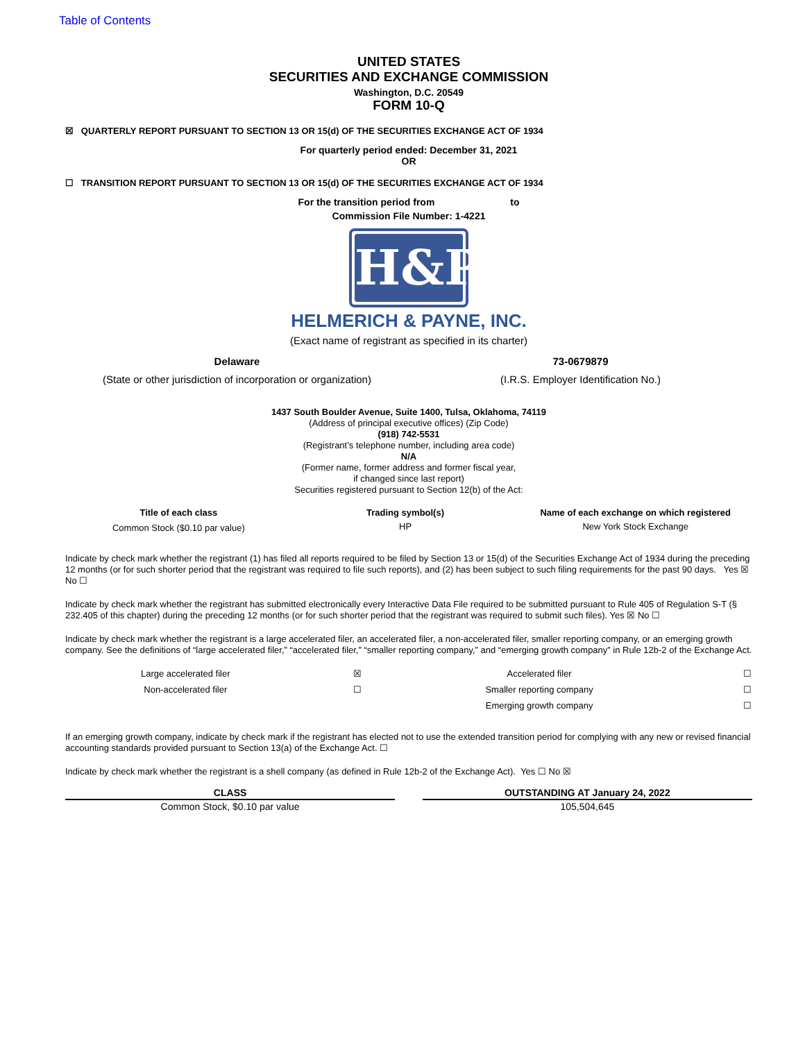Table of Contents
UNITED STATES
SECURITIES AND EXCHANGE COMMISSION
Washington, D.C. 20549
FORM 10-Q
☒ QUARTERLY REPORT PURSUANT TO SECTION 13 OR 15(d) OF THE SECURITIES EXCHANGE ACT OF 1934
For quarterly period ended: December 31, 2021
OR
☐ TRANSITION REPORT PURSUANT TO SECTION 13 OR 15(d) OF THE SECURITIES EXCHANGE ACT OF 1934
For the transition period from to
Commission File Number: 1-4221
H&P
HELMERICH & PAYNE, INC.
(Exact name of registrant as specified in its charter)
| Delaware | 73-0679879 |
| (State or other jurisdiction of incorporation or organization) | (I.R.S. Employer Identification No.) |
1437 South Boulder Avenue, Suite 1400, Tulsa, Oklahoma, 74119
(Address of principal executive offices) (Zip Code)
(918) 742-5531
(Registrant’s telephone number, including area code)
N/A
(Former name, former address and former fiscal year,
if changed since last report)
Securities registered pursuant to Section 12(b) of the Act:
| Title of each class | Trading symbol(s) | Name of each exchange on which registered |
| --- | --- | --- |
| Common Stock ($0.10 par value) | HP | New York Stock Exchange |
Indicate by check mark whether the registrant (1) has filed all reports required to be filed by Section 13 or 15(d) of the Securities Exchange Act of 1934 during the preceding 12 months (or for such shorter period that the registrant was required to file such reports), and (2) has been subject to such filing requirements for the past 90 days. Yes ☒ No ☐
Indicate by check mark whether the registrant has submitted electronically every Interactive Data File required to be submitted pursuant to Rule 405 of Regulation S-T (§ 232.405 of this chapter) during the preceding 12 months (or for such shorter period that the registrant was required to submit such files). Yes ☒ No ☐
Indicate by check mark whether the registrant is a large accelerated filer, an accelerated filer, a non-accelerated filer, smaller reporting company, or an emerging growth company. See the definitions of “large accelerated filer,” “accelerated filer,” “smaller reporting company,” and “emerging growth company” in Rule 12b-2 of the Exchange Act.
| Large accelerated filer | ☒ | Accelerated filer | ☐ |
| Non-accelerated filer | ☐ | Smaller reporting company | ☐ |
| | | Emerging growth company | ☐ |
If an emerging growth company, indicate by check mark if the registrant has elected not to use the extended transition period for complying with any new or revised financial accounting standards provided pursuant to Section 13(a) of the Exchange Act. ☐
Indicate by check mark whether the registrant is a shell company (as defined in Rule 12b-2 of the Exchange Act). Yes ☐ No ☒
| CLASS | | OUTSTANDING AT January 24, 2022 |
| --- | --- | --- |
| Common Stock, $0.10 par value | | 105,504,645 |